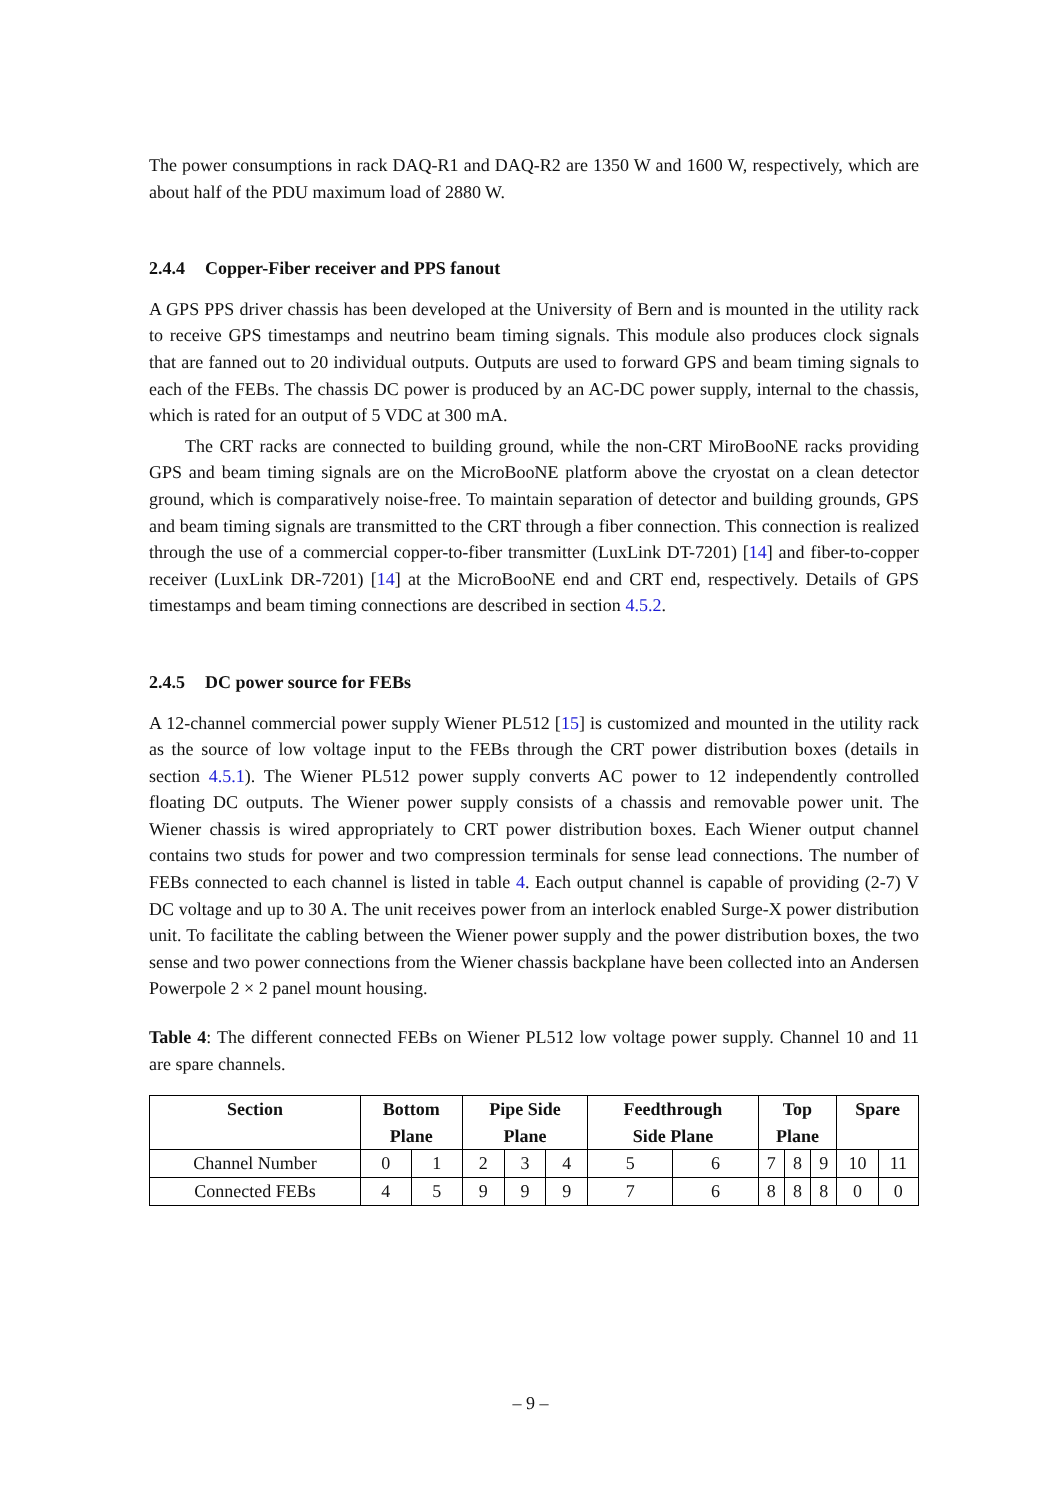The power consumptions in rack DAQ-R1 and DAQ-R2 are 1350 W and 1600 W, respectively, which are about half of the PDU maximum load of 2880 W.
2.4.4 Copper-Fiber receiver and PPS fanout
A GPS PPS driver chassis has been developed at the University of Bern and is mounted in the utility rack to receive GPS timestamps and neutrino beam timing signals. This module also produces clock signals that are fanned out to 20 individual outputs. Outputs are used to forward GPS and beam timing signals to each of the FEBs. The chassis DC power is produced by an AC-DC power supply, internal to the chassis, which is rated for an output of 5 VDC at 300 mA.
The CRT racks are connected to building ground, while the non-CRT MiroBooNE racks providing GPS and beam timing signals are on the MicroBooNE platform above the cryostat on a clean detector ground, which is comparatively noise-free. To maintain separation of detector and building grounds, GPS and beam timing signals are transmitted to the CRT through a fiber connection. This connection is realized through the use of a commercial copper-to-fiber transmitter (LuxLink DT-7201) [14] and fiber-to-copper receiver (LuxLink DR-7201) [14] at the MicroBooNE end and CRT end, respectively. Details of GPS timestamps and beam timing connections are described in section 4.5.2.
2.4.5 DC power source for FEBs
A 12-channel commercial power supply Wiener PL512 [15] is customized and mounted in the utility rack as the source of low voltage input to the FEBs through the CRT power distribution boxes (details in section 4.5.1). The Wiener PL512 power supply converts AC power to 12 independently controlled floating DC outputs. The Wiener power supply consists of a chassis and removable power unit. The Wiener chassis is wired appropriately to CRT power distribution boxes. Each Wiener output channel contains two studs for power and two compression terminals for sense lead connections. The number of FEBs connected to each channel is listed in table 4. Each output channel is capable of providing (2-7) V DC voltage and up to 30 A. The unit receives power from an interlock enabled Surge-X power distribution unit. To facilitate the cabling between the Wiener power supply and the power distribution boxes, the two sense and two power connections from the Wiener chassis backplane have been collected into an Andersen Powerpole 2 × 2 panel mount housing.
Table 4: The different connected FEBs on Wiener PL512 low voltage power supply. Channel 10 and 11 are spare channels.
| Section | Bottom Plane | | Pipe Side Plane | | | Feedthrough Side Plane | | Top Plane | | | Spare | |
| --- | --- | --- | --- | --- | --- | --- | --- | --- | --- | --- | --- | --- |
| Channel Number | 0 | 1 | 2 | 3 | 4 | 5 | 6 | 7 | 8 | 9 | 10 | 11 |
| Connected FEBs | 4 | 5 | 9 | 9 | 9 | 7 | 6 | 8 | 8 | 8 | 0 | 0 |
– 9 –